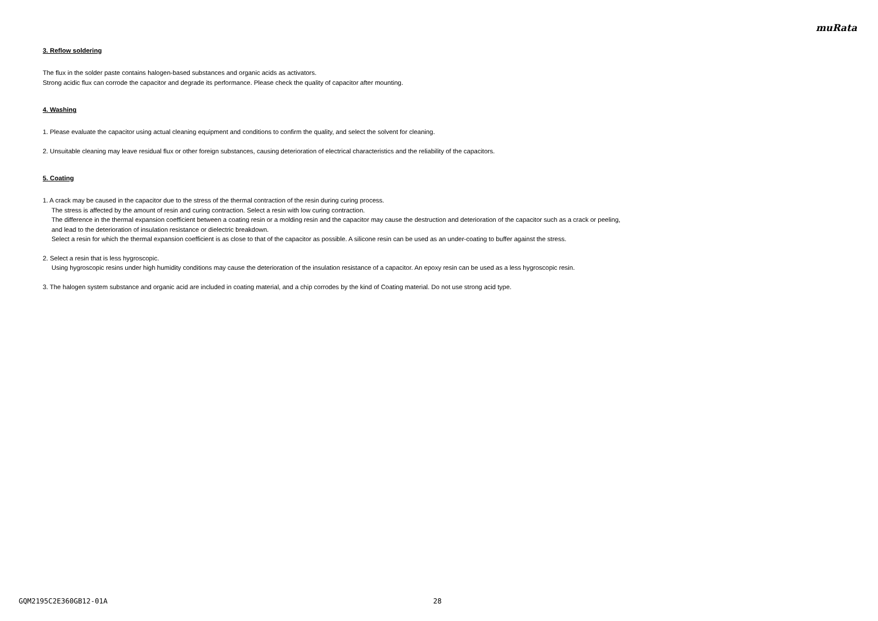muRata
3. Reflow soldering
The flux in the solder paste contains halogen-based substances and organic acids as activators.
Strong acidic flux can corrode the capacitor and degrade its performance. Please check the quality of capacitor after mounting.
4. Washing
1. Please evaluate the capacitor using actual cleaning equipment and conditions to confirm the quality, and select the solvent for cleaning.
2. Unsuitable cleaning may leave residual flux or other foreign substances, causing deterioration of electrical characteristics and the reliability of the capacitors.
5. Coating
1. A crack may be caused in the capacitor due to the stress of the thermal contraction of the resin during curing process.
The stress is affected by the amount of resin and curing contraction. Select a resin with low curing contraction.
The difference in the thermal expansion coefficient between a coating resin or a molding resin and the capacitor may cause the destruction and deterioration of the capacitor such as a crack or peeling,
and lead to the deterioration of insulation resistance or dielectric breakdown.
Select a resin for which the thermal expansion coefficient is as close to that of the capacitor as possible. A silicone resin can be used as an under-coating to buffer against the stress.
2. Select a resin that is less hygroscopic.
Using hygroscopic resins under high humidity conditions may cause the deterioration of the insulation resistance of a capacitor. An epoxy resin can be used as a less hygroscopic resin.
3. The halogen system substance and organic acid are included in coating material, and a chip corrodes by the kind of Coating material. Do not use strong acid type.
GQM2195C2E360GB12-01A 28